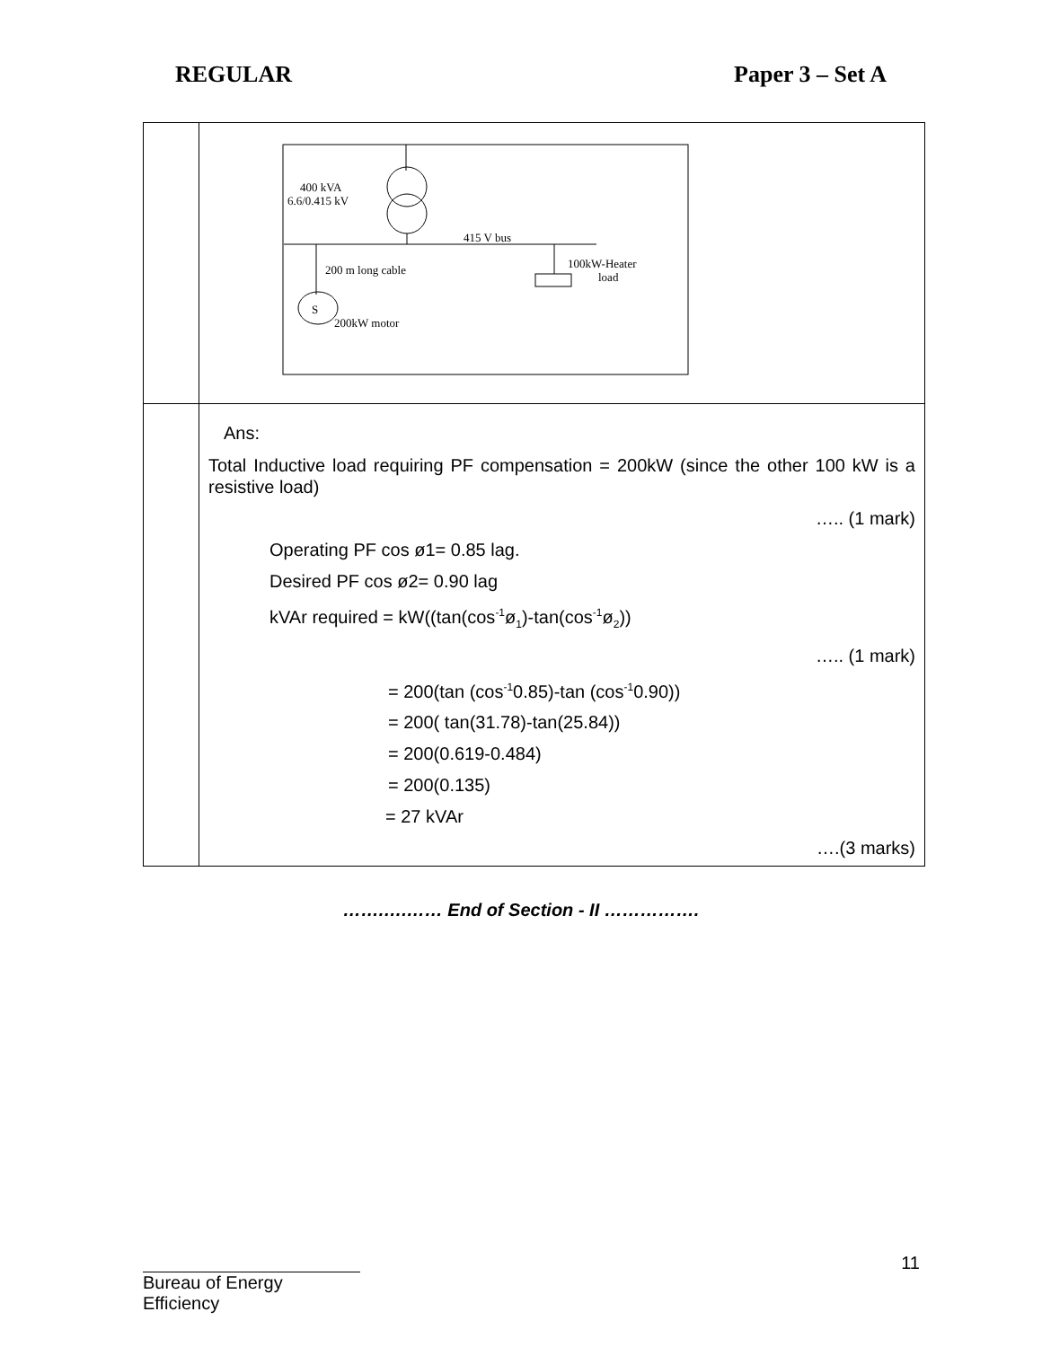REGULAR Paper 3 – Set A
| | 400 kVA 6.6/0.415 kV 415 V bus 200 m long cable 100kW-Heater load S 200kW motor |
| | Ans: Total Inductive load requiring PF compensation = 200kW (since the other 100 kW is a resistive load) ….. (1 mark) Operating PF cos ø1= 0.85 lag. Desired PF cos ø2= 0.90 lag kVAr required = kW((tan(cos<sup>-1</sup>ø<sub>1</sub>)-tan(cos<sup>-1</sup>ø<sub>2</sub>)) ….. (1 mark) = 200(tan (cos<sup>-1</sup>0.85)-tan (cos<sup>-1</sup>0.90)) = 200( tan(31.78)-tan(25.84)) = 200(0.619-0.484) = 200(0.135) = 27 kVAr ….(3 marks) |
…….….…… End of Section - II …………….
11
Bureau of Energy Efficiency